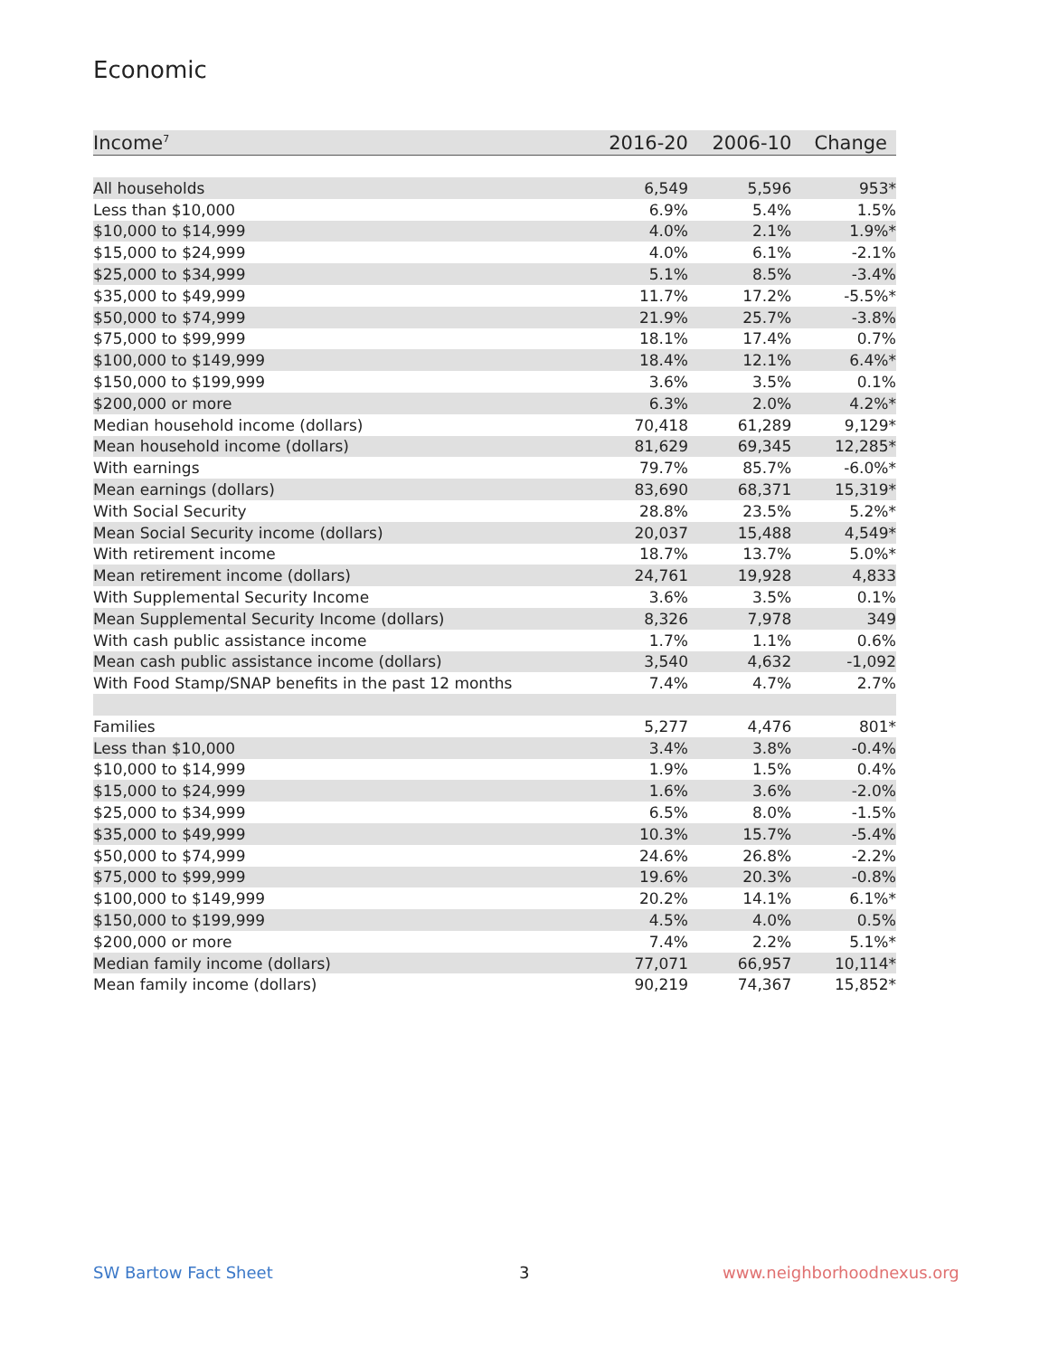Economic
| Income<sup>7</sup> | 2016-20 | 2006-10 | Change |
| --- | --- | --- | --- |
| All households | 6,549 | 5,596 | 953* |
| Less than $10,000 | 6.9% | 5.4% | 1.5% |
| $10,000 to $14,999 | 4.0% | 2.1% | 1.9%* |
| $15,000 to $24,999 | 4.0% | 6.1% | -2.1% |
| $25,000 to $34,999 | 5.1% | 8.5% | -3.4% |
| $35,000 to $49,999 | 11.7% | 17.2% | -5.5%* |
| $50,000 to $74,999 | 21.9% | 25.7% | -3.8% |
| $75,000 to $99,999 | 18.1% | 17.4% | 0.7% |
| $100,000 to $149,999 | 18.4% | 12.1% | 6.4%* |
| $150,000 to $199,999 | 3.6% | 3.5% | 0.1% |
| $200,000 or more | 6.3% | 2.0% | 4.2%* |
| Median household income (dollars) | 70,418 | 61,289 | 9,129* |
| Mean household income (dollars) | 81,629 | 69,345 | 12,285* |
| With earnings | 79.7% | 85.7% | -6.0%* |
| Mean earnings (dollars) | 83,690 | 68,371 | 15,319* |
| With Social Security | 28.8% | 23.5% | 5.2%* |
| Mean Social Security income (dollars) | 20,037 | 15,488 | 4,549* |
| With retirement income | 18.7% | 13.7% | 5.0%* |
| Mean retirement income (dollars) | 24,761 | 19,928 | 4,833 |
| With Supplemental Security Income | 3.6% | 3.5% | 0.1% |
| Mean Supplemental Security Income (dollars) | 8,326 | 7,978 | 349 |
| With cash public assistance income | 1.7% | 1.1% | 0.6% |
| Mean cash public assistance income (dollars) | 3,540 | 4,632 | -1,092 |
| With Food Stamp/SNAP benefits in the past 12 months | 7.4% | 4.7% | 2.7% |
| Families | 5,277 | 4,476 | 801* |
| Less than $10,000 | 3.4% | 3.8% | -0.4% |
| $10,000 to $14,999 | 1.9% | 1.5% | 0.4% |
| $15,000 to $24,999 | 1.6% | 3.6% | -2.0% |
| $25,000 to $34,999 | 6.5% | 8.0% | -1.5% |
| $35,000 to $49,999 | 10.3% | 15.7% | -5.4% |
| $50,000 to $74,999 | 24.6% | 26.8% | -2.2% |
| $75,000 to $99,999 | 19.6% | 20.3% | -0.8% |
| $100,000 to $149,999 | 20.2% | 14.1% | 6.1%* |
| $150,000 to $199,999 | 4.5% | 4.0% | 0.5% |
| $200,000 or more | 7.4% | 2.2% | 5.1%* |
| Median family income (dollars) | 77,071 | 66,957 | 10,114* |
| Mean family income (dollars) | 90,219 | 74,367 | 15,852* |
SW Bartow Fact Sheet 3 www.neighborhoodnexus.org